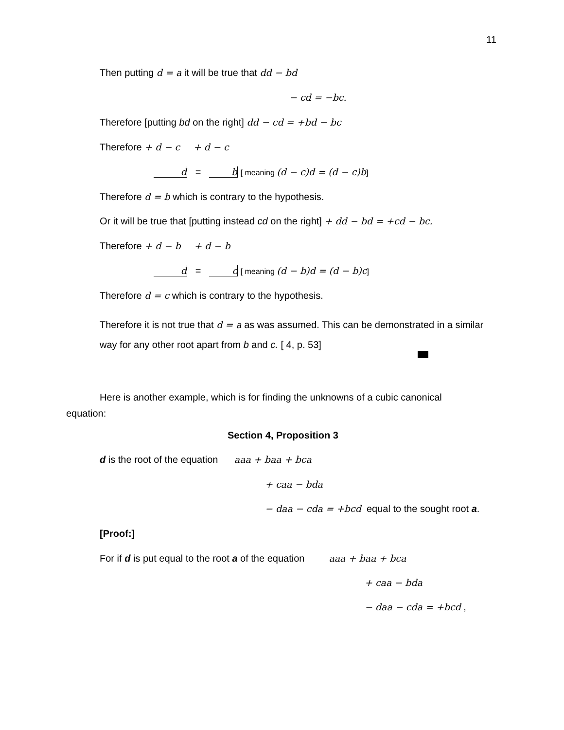11
Then putting d = a it will be true that dd − bd
− cd = −bc.
Therefore [putting bd on the right] dd − cd = +bd − bc
Therefore + d − c + d − c
d = b [ meaning (d − c)d = (d − c)b]
Therefore d = b which is contrary to the hypothesis.
Or it will be true that [putting instead cd on the right] + dd − bd = +cd − bc.
Therefore + d − b + d − b
d = c [ meaning (d − b)d = (d − b)c]
Therefore d = c which is contrary to the hypothesis.
Therefore it is not true that d = a as was assumed. This can be demonstrated in a similar way for any other root apart from b and c. [ 4, p. 53]
Here is another example, which is for finding the unknowns of a cubic canonical equation:
Section 4, Proposition 3
d is the root of the equation aaa + baa + bca
+ caa − bda
− daa − cda = +bcd equal to the sought root a.
[Proof:]
For if d is put equal to the root a of the equation aaa + baa + bca
+ caa − bda
− daa − cda = +bcd ,